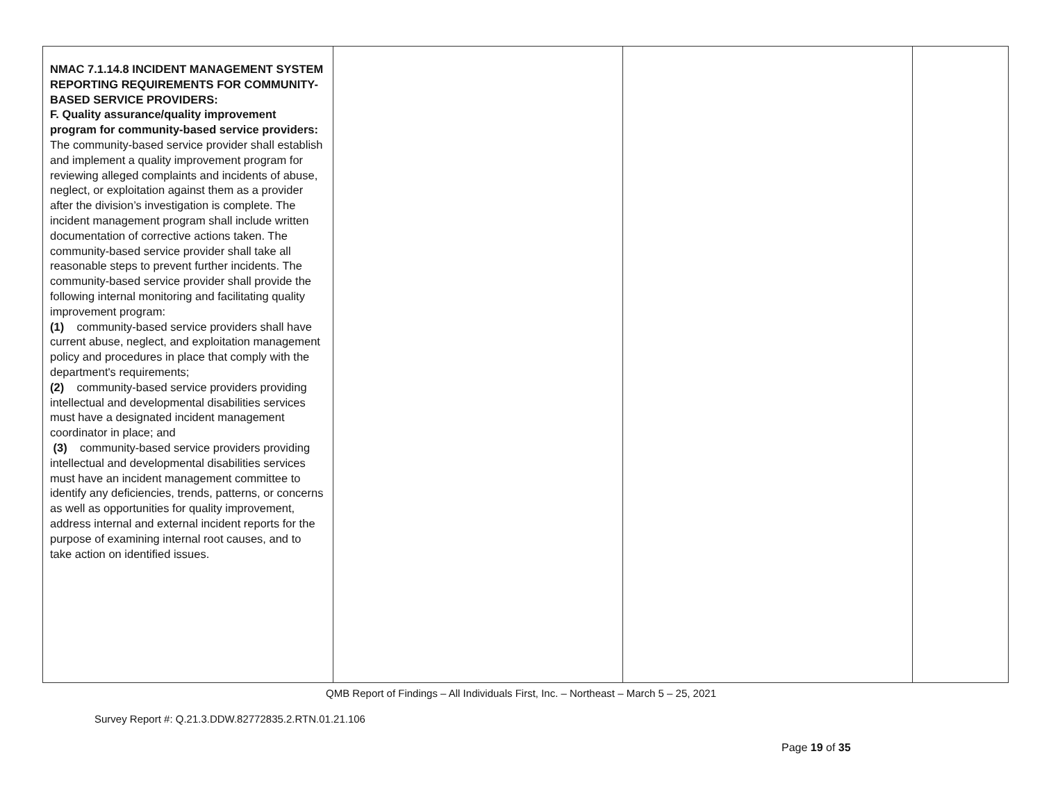| NMAC 7.1.14.8 INCIDENT MANAGEMENT SYSTEM REPORTING REQUIREMENTS FOR COMMUNITY-BASED SERVICE PROVIDERS: F. Quality assurance/quality improvement program for community-based service providers: The community-based service provider shall establish and implement a quality improvement program for reviewing alleged complaints and incidents of abuse, neglect, or exploitation against them as a provider after the division’s investigation is complete. The incident management program shall include written documentation of corrective actions taken. The community-based service provider shall take all reasonable steps to prevent further incidents. The community-based service provider shall provide the following internal monitoring and facilitating quality improvement program: (1) community-based service providers shall have current abuse, neglect, and exploitation management policy and procedures in place that comply with the department's requirements; (2) community-based service providers providing intellectual and developmental disabilities services must have a designated incident management coordinator in place; and (3) community-based service providers providing intellectual and developmental disabilities services must have an incident management committee to identify any deficiencies, trends, patterns, or concerns as well as opportunities for quality improvement, address internal and external incident reports for the purpose of examining internal root causes, and to take action on identified issues. | | | |
QMB Report of Findings – All Individuals First, Inc. – Northeast – March 5 – 25, 2021
Survey Report #: Q.21.3.DDW.82772835.2.RTN.01.21.106
Page 19 of 35